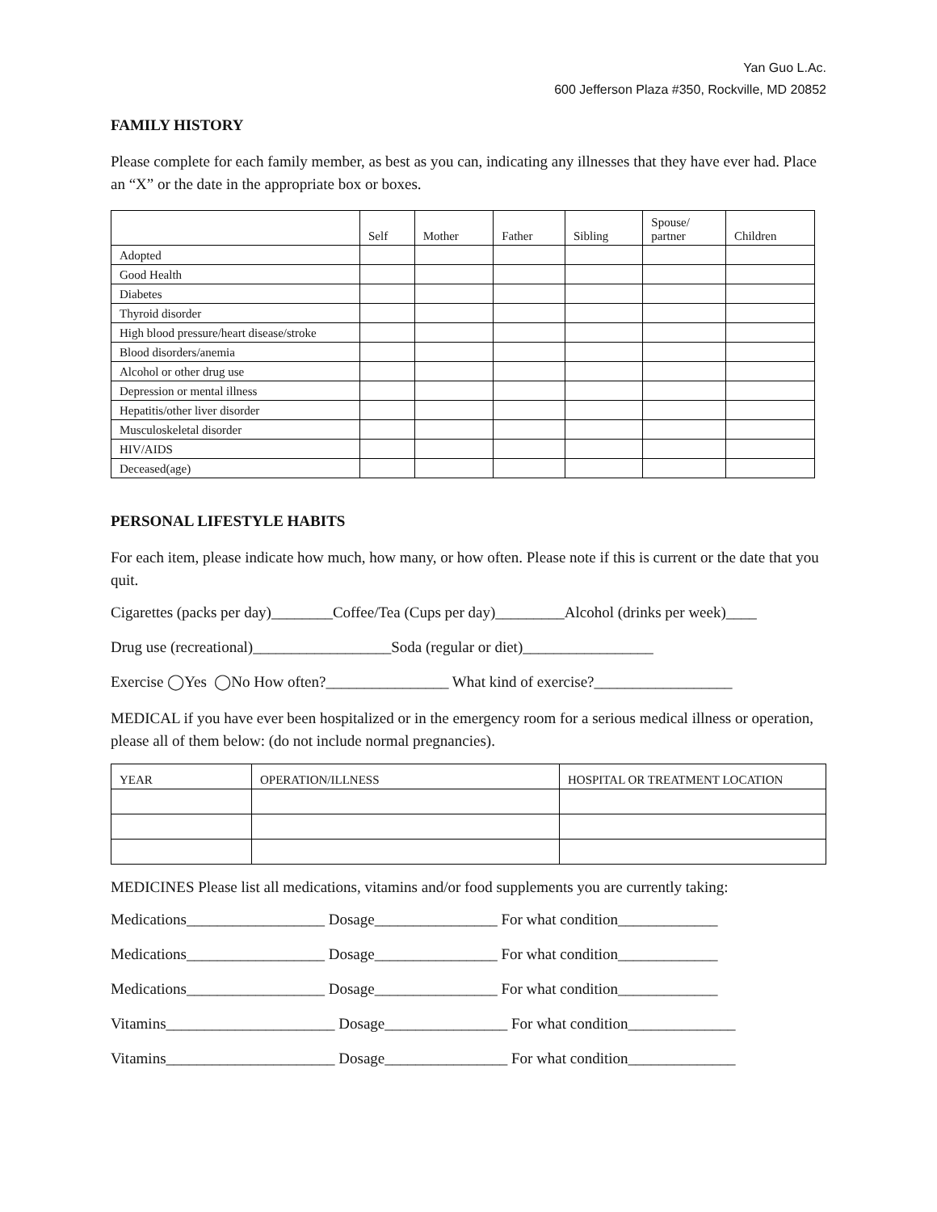Yan Guo L.Ac.
600 Jefferson Plaza #350, Rockville, MD 20852
FAMILY HISTORY
Please complete for each family member, as best as you can, indicating any illnesses that they have ever had. Place an “X” or the date in the appropriate box or boxes.
| | Self | Mother | Father | Sibling | Spouse/ partner | Children |
| --- | --- | --- | --- | --- | --- | --- |
| Adopted | | | | | | |
| Good Health | | | | | | |
| Diabetes | | | | | | |
| Thyroid disorder | | | | | | |
| High blood pressure/heart disease/stroke | | | | | | |
| Blood disorders/anemia | | | | | | |
| Alcohol or other drug use | | | | | | |
| Depression or mental illness | | | | | | |
| Hepatitis/other liver disorder | | | | | | |
| Musculoskeletal disorder | | | | | | |
| HIV/AIDS | | | | | | |
| Deceased(age) | | | | | | |
PERSONAL LIFESTYLE HABITS
For each item, please indicate how much, how many, or how often. Please note if this is current or the date that you quit.
Cigarettes (packs per day)________Coffee/Tea (Cups per day)_________Alcohol (drinks per week)____
Drug use (recreational)__________________Soda (regular or diet)_________________
Exercise ◯Yes ◯No How often?________________ What kind of exercise?__________________
MEDICAL if you have ever been hospitalized or in the emergency room for a serious medical illness or operation, please all of them below: (do not include normal pregnancies).
| YEAR | OPERATION/ILLNESS | HOSPITAL OR TREATMENT LOCATION |
MEDICINES Please list all medications, vitamins and/or food supplements you are currently taking:
Medications__________________ Dosage________________ For what condition_____________
Medications__________________ Dosage________________ For what condition_____________
Medications__________________ Dosage________________ For what condition_____________
Vitamins______________________ Dosage________________ For what condition______________
Vitamins______________________ Dosage________________ For what condition______________